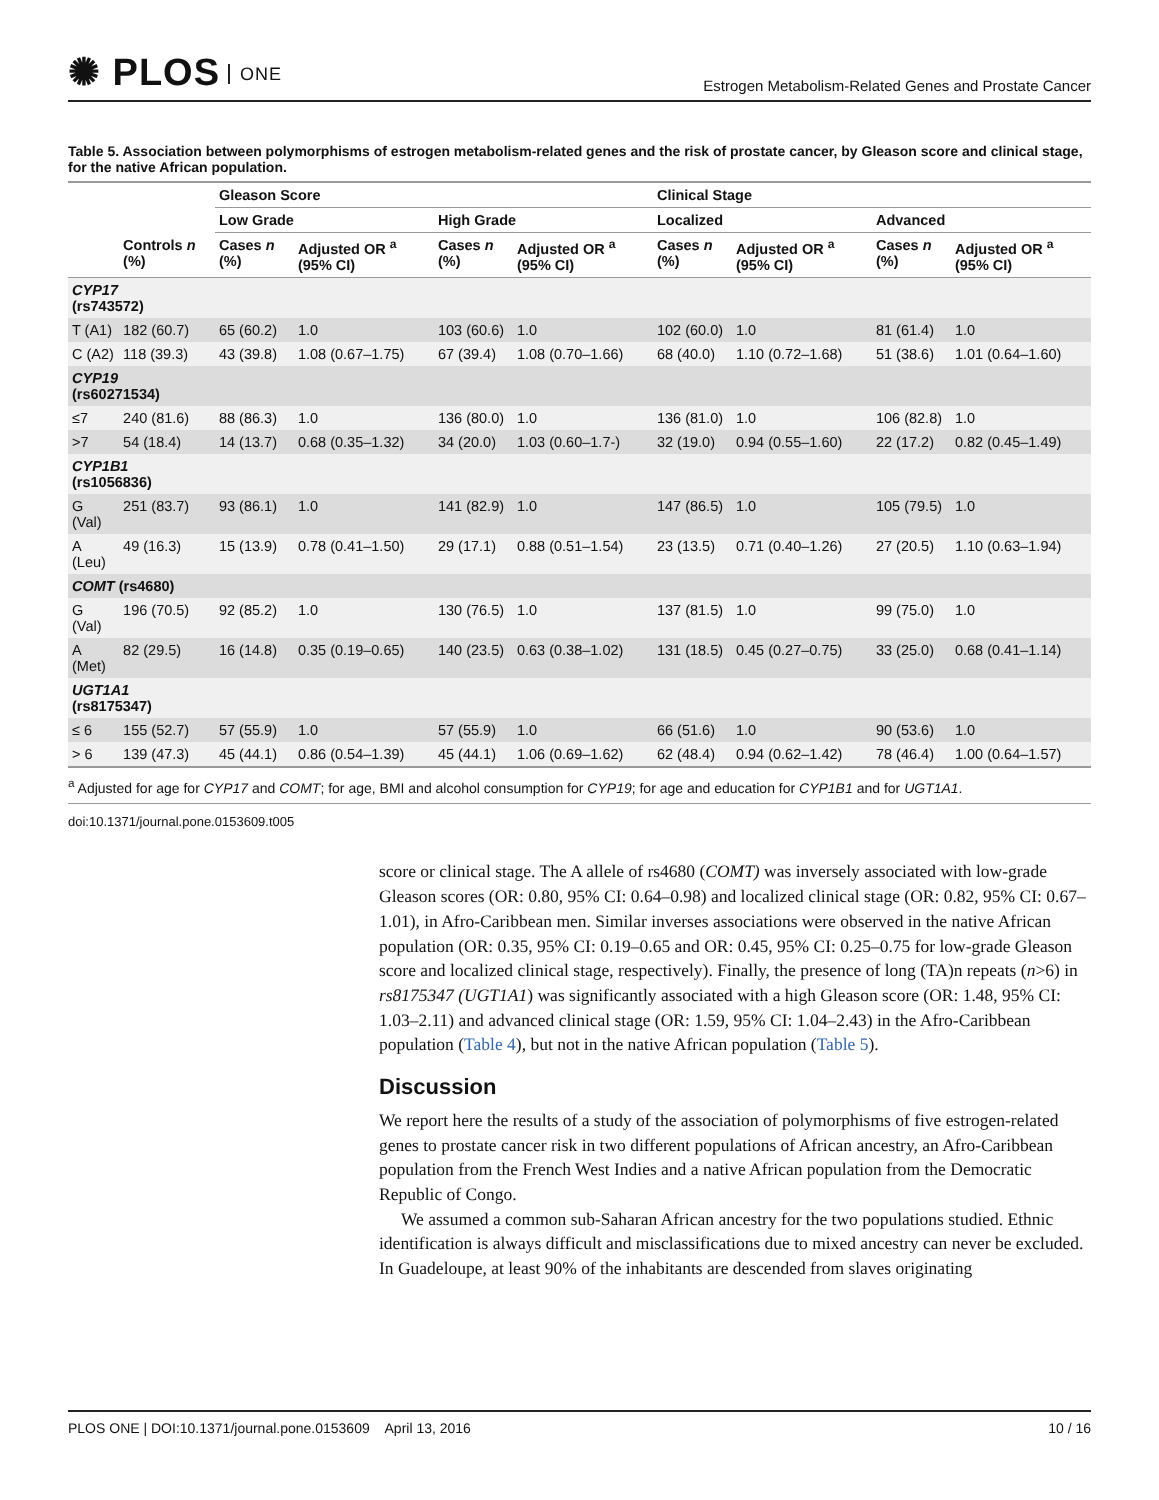✺ PLOS ONE
Estrogen Metabolism-Related Genes and Prostate Cancer
Table 5. Association between polymorphisms of estrogen metabolism-related genes and the risk of prostate cancer, by Gleason score and clinical stage, for the native African population.
| | | Gleason Score | | | | Clinical Stage | | | |
| --- | --- | --- | --- | --- | --- | --- | --- | --- | --- |
| | | Low Grade | | High Grade | | Localized | | Advanced | |
| | Controls n (%) | Cases n (%) | Adjusted OR <sup>a</sup> (95% CI) | Cases n (%) | Adjusted OR <sup>a</sup> (95% CI) | Cases n (%) | Adjusted OR <sup>a</sup> (95% CI) | Cases n (%) | Adjusted OR <sup>a</sup> (95% CI) |
| CYP17 (rs743572) | | | | | | | | | |
| T (A1) | 182 (60.7) | 65 (60.2) | 1.0 | 103 (60.6) | 1.0 | 102 (60.0) | 1.0 | 81 (61.4) | 1.0 |
| C (A2) | 118 (39.3) | 43 (39.8) | 1.08 (0.67–1.75) | 67 (39.4) | 1.08 (0.70–1.66) | 68 (40.0) | 1.10 (0.72–1.68) | 51 (38.6) | 1.01 (0.64–1.60) |
| CYP19 (rs60271534) | | | | | | | | | |
| ≤7 | 240 (81.6) | 88 (86.3) | 1.0 | 136 (80.0) | 1.0 | 136 (81.0) | 1.0 | 106 (82.8) | 1.0 |
| >7 | 54 (18.4) | 14 (13.7) | 0.68 (0.35–1.32) | 34 (20.0) | 1.03 (0.60–1.7-) | 32 (19.0) | 0.94 (0.55–1.60) | 22 (17.2) | 0.82 (0.45–1.49) |
| CYP1B1 (rs1056836) | | | | | | | | | |
| G (Val) | 251 (83.7) | 93 (86.1) | 1.0 | 141 (82.9) | 1.0 | 147 (86.5) | 1.0 | 105 (79.5) | 1.0 |
| A (Leu) | 49 (16.3) | 15 (13.9) | 0.78 (0.41–1.50) | 29 (17.1) | 0.88 (0.51–1.54) | 23 (13.5) | 0.71 (0.40–1.26) | 27 (20.5) | 1.10 (0.63–1.94) |
| COMT (rs4680) | | | | | | | | | |
| G (Val) | 196 (70.5) | 92 (85.2) | 1.0 | 130 (76.5) | 1.0 | 137 (81.5) | 1.0 | 99 (75.0) | 1.0 |
| A (Met) | 82 (29.5) | 16 (14.8) | 0.35 (0.19–0.65) | 140 (23.5) | 0.63 (0.38–1.02) | 131 (18.5) | 0.45 (0.27–0.75) | 33 (25.0) | 0.68 (0.41–1.14) |
| UGT1A1 (rs8175347) | | | | | | | | | |
| ≤ 6 | 155 (52.7) | 57 (55.9) | 1.0 | 57 (55.9) | 1.0 | 66 (51.6) | 1.0 | 90 (53.6) | 1.0 |
| > 6 | 139 (47.3) | 45 (44.1) | 0.86 (0.54–1.39) | 45 (44.1) | 1.06 (0.69–1.62) | 62 (48.4) | 0.94 (0.62–1.42) | 78 (46.4) | 1.00 (0.64–1.57) |
<sup>a</sup> Adjusted for age for CYP17 and COMT; for age, BMI and alcohol consumption for CYP19; for age and education for CYP1B1 and for UGT1A1.
doi:10.1371/journal.pone.0153609.t005
score or clinical stage. The A allele of rs4680 (COMT) was inversely associated with low-grade Gleason scores (OR: 0.80, 95% CI: 0.64–0.98) and localized clinical stage (OR: 0.82, 95% CI: 0.67–1.01), in Afro-Caribbean men. Similar inverses associations were observed in the native African population (OR: 0.35, 95% CI: 0.19–0.65 and OR: 0.45, 95% CI: 0.25–0.75 for low-grade Gleason score and localized clinical stage, respectively). Finally, the presence of long (TA)n repeats (n>6) in rs8175347 (UGT1A1) was significantly associated with a high Gleason score (OR: 1.48, 95% CI: 1.03–2.11) and advanced clinical stage (OR: 1.59, 95% CI: 1.04–2.43) in the Afro-Caribbean population (Table 4), but not in the native African population (Table 5).
Discussion
We report here the results of a study of the association of polymorphisms of five estrogen-related genes to prostate cancer risk in two different populations of African ancestry, an Afro-Caribbean population from the French West Indies and a native African population from the Democratic Republic of Congo.
We assumed a common sub-Saharan African ancestry for the two populations studied. Ethnic identification is always difficult and misclassifications due to mixed ancestry can never be excluded. In Guadeloupe, at least 90% of the inhabitants are descended from slaves originating
PLOS ONE | DOI:10.1371/journal.pone.0153609 April 13, 2016
10 / 16